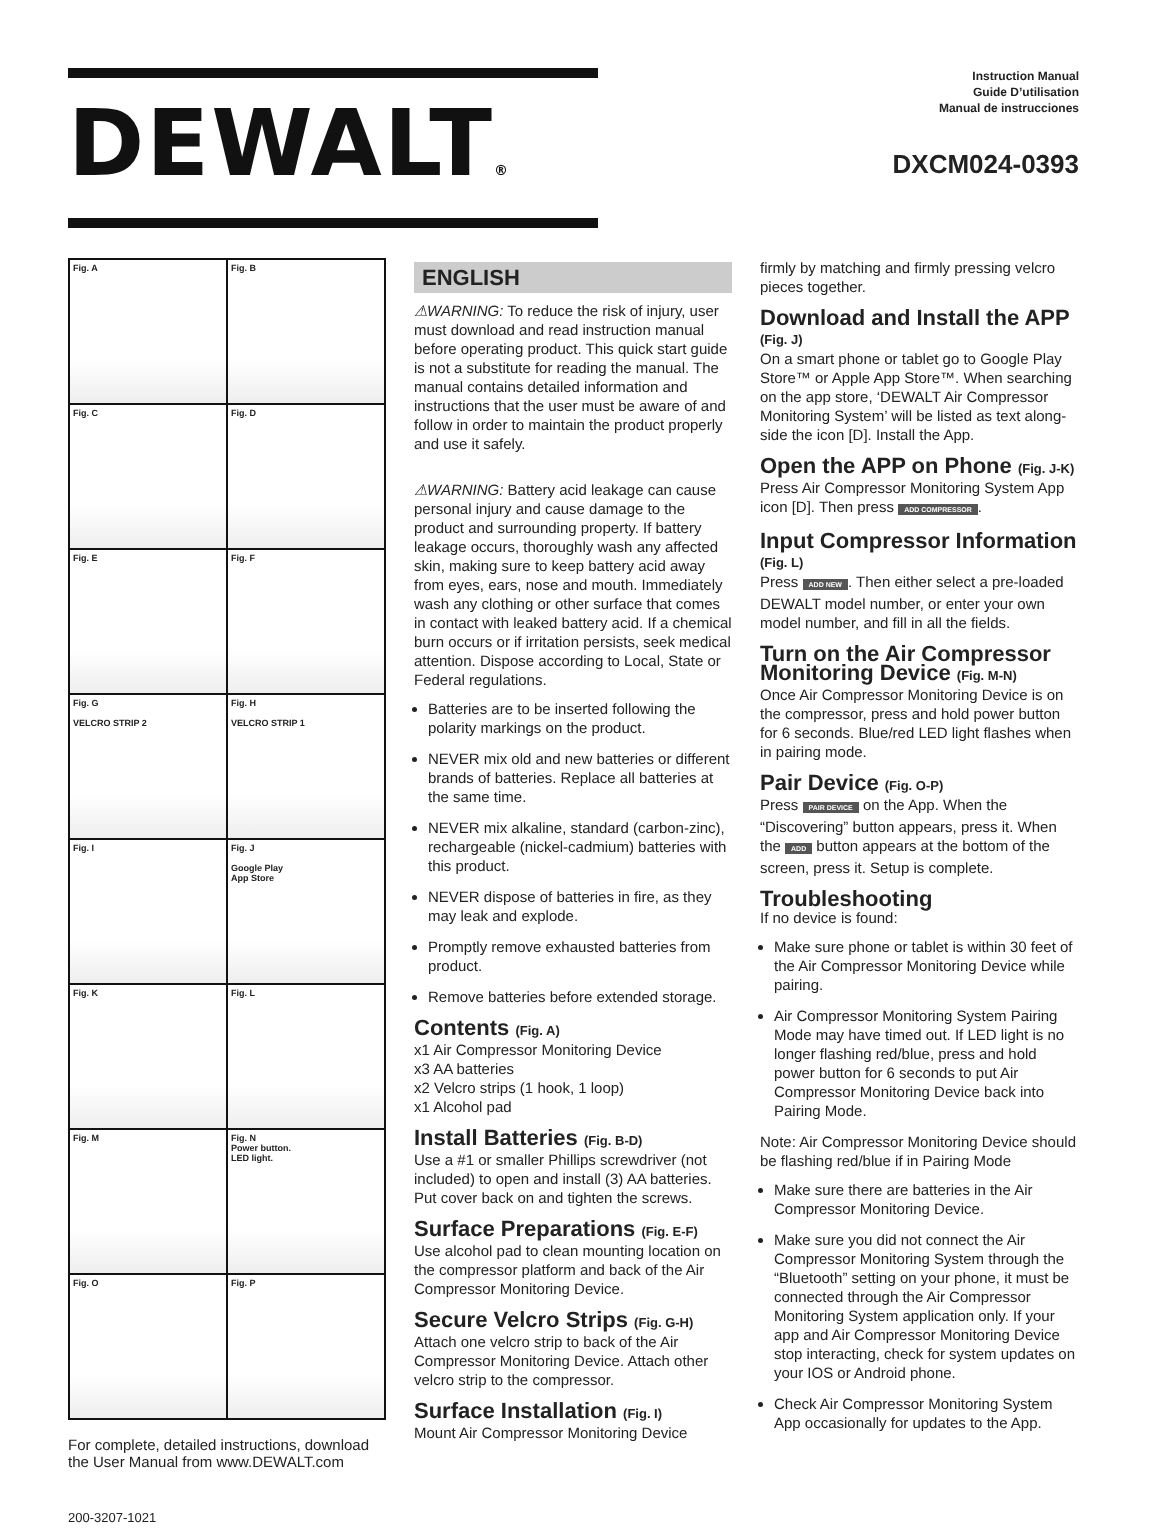DEWALT®
Instruction Manual
Guide D’utilisation
Manual de instrucciones
DXCM024-0393
Fig. A
Fig. B
Fig. C
Fig. D
Fig. E
Fig. F
Fig. G
VELCRO STRIP 2
Fig. H
VELCRO STRIP 1
Fig. I
Fig. J
Google Play
App Store
Fig. K
Fig. L
Fig. M
Fig. N
Power button.
LED light.
Fig. O
Fig. P
For complete, detailed instructions, download the User Manual from www.DEWALT.com
200-3207-1021
ENGLISH
⚠WARNING: To reduce the risk of injury, user must download and read instruction manual before operating product. This quick start guide is not a substitute for reading the manual. The manual contains detailed information and instructions that the user must be aware of and follow in order to maintain the product properly and use it safely.
⚠WARNING: Battery acid leakage can cause personal injury and cause damage to the product and surrounding property. If battery leakage occurs, thoroughly wash any affected skin, making sure to keep battery acid away from eyes, ears, nose and mouth. Immediately wash any clothing or other surface that comes in contact with leaked battery acid. If a chemical burn occurs or if irritation persists, seek medical attention. Dispose according to Local, State or Federal regulations.
Batteries are to be inserted following the polarity markings on the product.
NEVER mix old and new batteries or different brands of batteries. Replace all batteries at the same time.
NEVER mix alkaline, standard (carbon-zinc), rechargeable (nickel-cadmium) batteries with this product.
NEVER dispose of batteries in fire, as they may leak and explode.
Promptly remove exhausted batteries from product.
Remove batteries before extended storage.
Contents (Fig. A)
x1 Air Compressor Monitoring Device
x3 AA batteries
x2 Velcro strips (1 hook, 1 loop)
x1 Alcohol pad
Install Batteries (Fig. B-D)
Use a #1 or smaller Phillips screwdriver (not included) to open and install (3) AA batteries. Put cover back on and tighten the screws.
Surface Preparations (Fig. E-F)
Use alcohol pad to clean mounting location on the compressor platform and back of the Air Compressor Monitoring Device.
Secure Velcro Strips (Fig. G-H)
Attach one velcro strip to back of the Air Compressor Monitoring Device. Attach other velcro strip to the compressor.
Surface Installation (Fig. I)
Mount Air Compressor Monitoring Device
firmly by matching and firmly pressing velcro pieces together.
Download and Install the APP (Fig. J)
On a smart phone or tablet go to Google Play Store™ or Apple App Store™. When searching on the app store, ‘DEWALT Air Compressor Monitoring System’ will be listed as text along-side the icon [D]. Install the App.
Open the APP on Phone (Fig. J-K)
Press Air Compressor Monitoring System App icon [D]. Then press ADD COMPRESSOR.
Input Compressor Information (Fig. L)
Press ADD NEW. Then either select a pre-loaded DEWALT model number, or enter your own model number, and fill in all the fields.
Turn on the Air Compressor Monitoring Device (Fig. M-N)
Once Air Compressor Monitoring Device is on the compressor, press and hold power button for 6 seconds. Blue/red LED light flashes when in pairing mode.
Pair Device (Fig. O-P)
Press PAIR DEVICE on the App. When the “Discovering” button appears, press it. When the ADD button appears at the bottom of the screen, press it. Setup is complete.
Troubleshooting
If no device is found:
Make sure phone or tablet is within 30 feet of the Air Compressor Monitoring Device while pairing.
Air Compressor Monitoring System Pairing Mode may have timed out. If LED light is no longer flashing red/blue, press and hold power button for 6 seconds to put Air Compressor Monitoring Device back into Pairing Mode.
Note: Air Compressor Monitoring Device should be flashing red/blue if in Pairing Mode
Make sure there are batteries in the Air Compressor Monitoring Device.
Make sure you did not connect the Air Compressor Monitoring System through the “Bluetooth” setting on your phone, it must be connected through the Air Compressor Monitoring System application only. If your app and Air Compressor Monitoring Device stop interacting, check for system updates on your IOS or Android phone.
Check Air Compressor Monitoring System App occasionally for updates to the App.